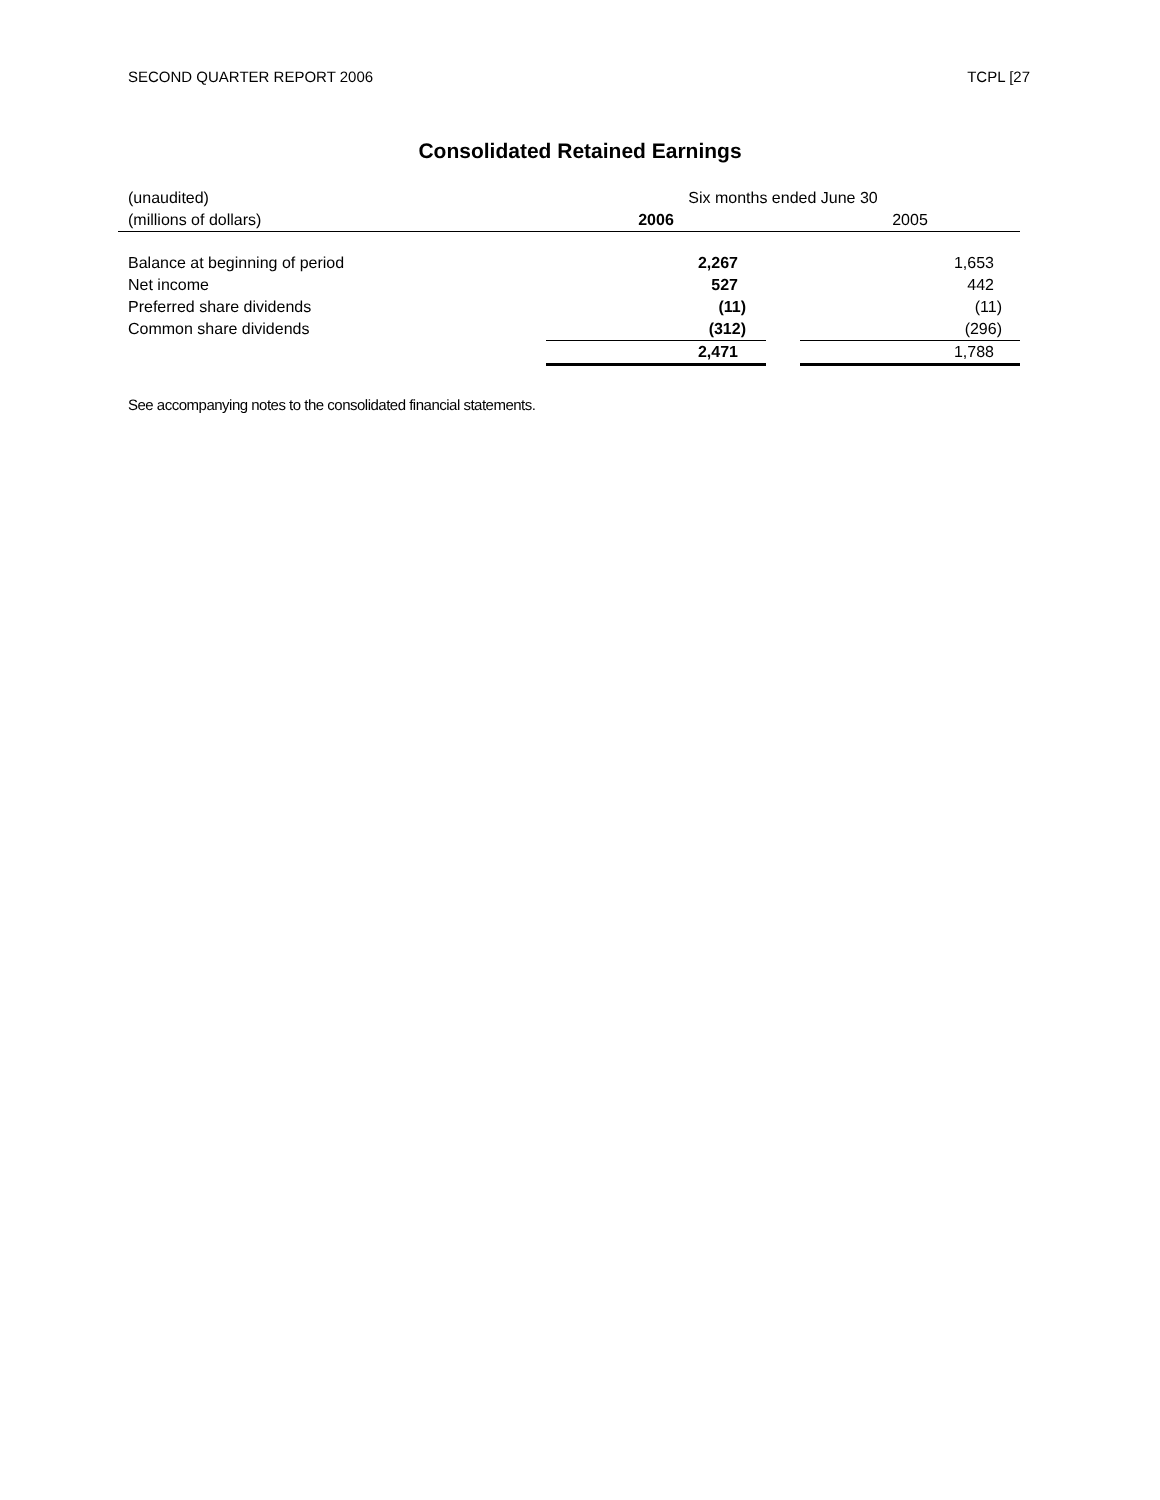SECOND QUARTER REPORT 2006 TCPL [27
Consolidated Retained Earnings
| (unaudited) | Six months ended June 30 | | |
| (millions of dollars) | 2006 | | 2005 |
| Balance at beginning of period | 2,267 | | 1,653 |
| Net income | 527 | | 442 |
| Preferred share dividends | (11) | | (11) |
| Common share dividends | (312) | | (296) |
| | 2,471 | | 1,788 |
See accompanying notes to the consolidated financial statements.